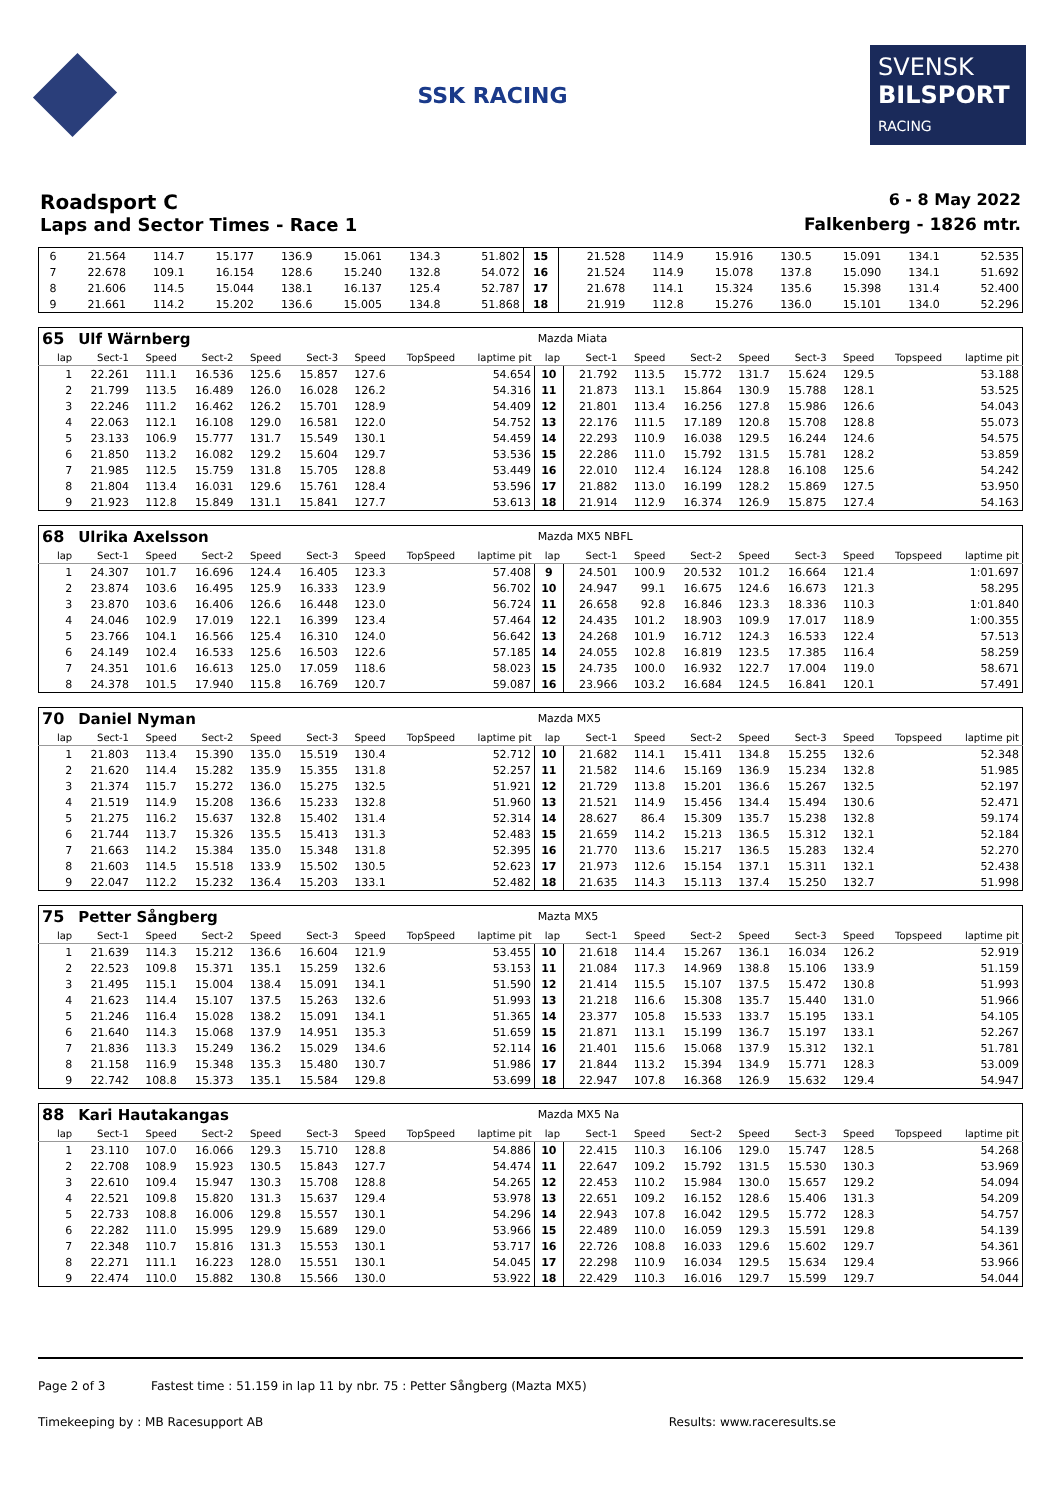SSK RACING
SVENSK
BILSPORT
RACING
Roadsport C 6 - 8 May 2022
Laps and Sector Times - Race 1 Falkenberg - 1826 mtr.
| 6 | 21.564 | 114.7 | 15.177 | 136.9 | 15.061 | 134.3 | | 51.802 | 15 | 21.528 | 114.9 | 15.916 | 130.5 | 15.091 | 134.1 | | 52.535 |
| 7 | 22.678 | 109.1 | 16.154 | 128.6 | 15.240 | 132.8 | | 54.072 | 16 | 21.524 | 114.9 | 15.078 | 137.8 | 15.090 | 134.1 | | 51.692 |
| 8 | 21.606 | 114.5 | 15.044 | 138.1 | 16.137 | 125.4 | | 52.787 | 17 | 21.678 | 114.1 | 15.324 | 135.6 | 15.398 | 131.4 | | 52.400 |
| 9 | 21.661 | 114.2 | 15.202 | 136.6 | 15.005 | 134.8 | | 51.868 | 18 | 21.919 | 112.8 | 15.276 | 136.0 | 15.101 | 134.0 | | 52.296 |
| 65 | Ulf Wärnberg | | | | | | | | Mazda Miata | | | | | | | | |
| lap | Sect-1 | Speed | Sect-2 | Speed | Sect-3 | Speed | TopSpeed | laptime pit | lap | Sect-1 | Speed | Sect-2 | Speed | Sect-3 | Speed | Topspeed | laptime pit |
| 1 | 22.261 | 111.1 | 16.536 | 125.6 | 15.857 | 127.6 | | 54.654 | 10 | 21.792 | 113.5 | 15.772 | 131.7 | 15.624 | 129.5 | | 53.188 |
| 2 | 21.799 | 113.5 | 16.489 | 126.0 | 16.028 | 126.2 | | 54.316 | 11 | 21.873 | 113.1 | 15.864 | 130.9 | 15.788 | 128.1 | | 53.525 |
| 3 | 22.246 | 111.2 | 16.462 | 126.2 | 15.701 | 128.9 | | 54.409 | 12 | 21.801 | 113.4 | 16.256 | 127.8 | 15.986 | 126.6 | | 54.043 |
| 4 | 22.063 | 112.1 | 16.108 | 129.0 | 16.581 | 122.0 | | 54.752 | 13 | 22.176 | 111.5 | 17.189 | 120.8 | 15.708 | 128.8 | | 55.073 |
| 5 | 23.133 | 106.9 | 15.777 | 131.7 | 15.549 | 130.1 | | 54.459 | 14 | 22.293 | 110.9 | 16.038 | 129.5 | 16.244 | 124.6 | | 54.575 |
| 6 | 21.850 | 113.2 | 16.082 | 129.2 | 15.604 | 129.7 | | 53.536 | 15 | 22.286 | 111.0 | 15.792 | 131.5 | 15.781 | 128.2 | | 53.859 |
| 7 | 21.985 | 112.5 | 15.759 | 131.8 | 15.705 | 128.8 | | 53.449 | 16 | 22.010 | 112.4 | 16.124 | 128.8 | 16.108 | 125.6 | | 54.242 |
| 8 | 21.804 | 113.4 | 16.031 | 129.6 | 15.761 | 128.4 | | 53.596 | 17 | 21.882 | 113.0 | 16.199 | 128.2 | 15.869 | 127.5 | | 53.950 |
| 9 | 21.923 | 112.8 | 15.849 | 131.1 | 15.841 | 127.7 | | 53.613 | 18 | 21.914 | 112.9 | 16.374 | 126.9 | 15.875 | 127.4 | | 54.163 |
| 68 | Ulrika Axelsson | | | | | | | | Mazda MX5 NBFL | | | | | | | | |
| lap | Sect-1 | Speed | Sect-2 | Speed | Sect-3 | Speed | TopSpeed | laptime pit | lap | Sect-1 | Speed | Sect-2 | Speed | Sect-3 | Speed | Topspeed | laptime pit |
| 1 | 24.307 | 101.7 | 16.696 | 124.4 | 16.405 | 123.3 | | 57.408 | 9 | 24.501 | 100.9 | 20.532 | 101.2 | 16.664 | 121.4 | | 1:01.697 |
| 2 | 23.874 | 103.6 | 16.495 | 125.9 | 16.333 | 123.9 | | 56.702 | 10 | 24.947 | 99.1 | 16.675 | 124.6 | 16.673 | 121.3 | | 58.295 |
| 3 | 23.870 | 103.6 | 16.406 | 126.6 | 16.448 | 123.0 | | 56.724 | 11 | 26.658 | 92.8 | 16.846 | 123.3 | 18.336 | 110.3 | | 1:01.840 |
| 4 | 24.046 | 102.9 | 17.019 | 122.1 | 16.399 | 123.4 | | 57.464 | 12 | 24.435 | 101.2 | 18.903 | 109.9 | 17.017 | 118.9 | | 1:00.355 |
| 5 | 23.766 | 104.1 | 16.566 | 125.4 | 16.310 | 124.0 | | 56.642 | 13 | 24.268 | 101.9 | 16.712 | 124.3 | 16.533 | 122.4 | | 57.513 |
| 6 | 24.149 | 102.4 | 16.533 | 125.6 | 16.503 | 122.6 | | 57.185 | 14 | 24.055 | 102.8 | 16.819 | 123.5 | 17.385 | 116.4 | | 58.259 |
| 7 | 24.351 | 101.6 | 16.613 | 125.0 | 17.059 | 118.6 | | 58.023 | 15 | 24.735 | 100.0 | 16.932 | 122.7 | 17.004 | 119.0 | | 58.671 |
| 8 | 24.378 | 101.5 | 17.940 | 115.8 | 16.769 | 120.7 | | 59.087 | 16 | 23.966 | 103.2 | 16.684 | 124.5 | 16.841 | 120.1 | | 57.491 |
| 70 | Daniel Nyman | | | | | | | | Mazda MX5 | | | | | | | | |
| lap | Sect-1 | Speed | Sect-2 | Speed | Sect-3 | Speed | TopSpeed | laptime pit | lap | Sect-1 | Speed | Sect-2 | Speed | Sect-3 | Speed | Topspeed | laptime pit |
| 1 | 21.803 | 113.4 | 15.390 | 135.0 | 15.519 | 130.4 | | 52.712 | 10 | 21.682 | 114.1 | 15.411 | 134.8 | 15.255 | 132.6 | | 52.348 |
| 2 | 21.620 | 114.4 | 15.282 | 135.9 | 15.355 | 131.8 | | 52.257 | 11 | 21.582 | 114.6 | 15.169 | 136.9 | 15.234 | 132.8 | | 51.985 |
| 3 | 21.374 | 115.7 | 15.272 | 136.0 | 15.275 | 132.5 | | 51.921 | 12 | 21.729 | 113.8 | 15.201 | 136.6 | 15.267 | 132.5 | | 52.197 |
| 4 | 21.519 | 114.9 | 15.208 | 136.6 | 15.233 | 132.8 | | 51.960 | 13 | 21.521 | 114.9 | 15.456 | 134.4 | 15.494 | 130.6 | | 52.471 |
| 5 | 21.275 | 116.2 | 15.637 | 132.8 | 15.402 | 131.4 | | 52.314 | 14 | 28.627 | 86.4 | 15.309 | 135.7 | 15.238 | 132.8 | | 59.174 |
| 6 | 21.744 | 113.7 | 15.326 | 135.5 | 15.413 | 131.3 | | 52.483 | 15 | 21.659 | 114.2 | 15.213 | 136.5 | 15.312 | 132.1 | | 52.184 |
| 7 | 21.663 | 114.2 | 15.384 | 135.0 | 15.348 | 131.8 | | 52.395 | 16 | 21.770 | 113.6 | 15.217 | 136.5 | 15.283 | 132.4 | | 52.270 |
| 8 | 21.603 | 114.5 | 15.518 | 133.9 | 15.502 | 130.5 | | 52.623 | 17 | 21.973 | 112.6 | 15.154 | 137.1 | 15.311 | 132.1 | | 52.438 |
| 9 | 22.047 | 112.2 | 15.232 | 136.4 | 15.203 | 133.1 | | 52.482 | 18 | 21.635 | 114.3 | 15.113 | 137.4 | 15.250 | 132.7 | | 51.998 |
| 75 | Petter Sångberg | | | | | | | | Mazta MX5 | | | | | | | | |
| lap | Sect-1 | Speed | Sect-2 | Speed | Sect-3 | Speed | TopSpeed | laptime pit | lap | Sect-1 | Speed | Sect-2 | Speed | Sect-3 | Speed | Topspeed | laptime pit |
| 1 | 21.639 | 114.3 | 15.212 | 136.6 | 16.604 | 121.9 | | 53.455 | 10 | 21.618 | 114.4 | 15.267 | 136.1 | 16.034 | 126.2 | | 52.919 |
| 2 | 22.523 | 109.8 | 15.371 | 135.1 | 15.259 | 132.6 | | 53.153 | 11 | 21.084 | 117.3 | 14.969 | 138.8 | 15.106 | 133.9 | | 51.159 |
| 3 | 21.495 | 115.1 | 15.004 | 138.4 | 15.091 | 134.1 | | 51.590 | 12 | 21.414 | 115.5 | 15.107 | 137.5 | 15.472 | 130.8 | | 51.993 |
| 4 | 21.623 | 114.4 | 15.107 | 137.5 | 15.263 | 132.6 | | 51.993 | 13 | 21.218 | 116.6 | 15.308 | 135.7 | 15.440 | 131.0 | | 51.966 |
| 5 | 21.246 | 116.4 | 15.028 | 138.2 | 15.091 | 134.1 | | 51.365 | 14 | 23.377 | 105.8 | 15.533 | 133.7 | 15.195 | 133.1 | | 54.105 |
| 6 | 21.640 | 114.3 | 15.068 | 137.9 | 14.951 | 135.3 | | 51.659 | 15 | 21.871 | 113.1 | 15.199 | 136.7 | 15.197 | 133.1 | | 52.267 |
| 7 | 21.836 | 113.3 | 15.249 | 136.2 | 15.029 | 134.6 | | 52.114 | 16 | 21.401 | 115.6 | 15.068 | 137.9 | 15.312 | 132.1 | | 51.781 |
| 8 | 21.158 | 116.9 | 15.348 | 135.3 | 15.480 | 130.7 | | 51.986 | 17 | 21.844 | 113.2 | 15.394 | 134.9 | 15.771 | 128.3 | | 53.009 |
| 9 | 22.742 | 108.8 | 15.373 | 135.1 | 15.584 | 129.8 | | 53.699 | 18 | 22.947 | 107.8 | 16.368 | 126.9 | 15.632 | 129.4 | | 54.947 |
| 88 | Kari Hautakangas | | | | | | | | Mazda MX5 Na | | | | | | | | |
| lap | Sect-1 | Speed | Sect-2 | Speed | Sect-3 | Speed | TopSpeed | laptime pit | lap | Sect-1 | Speed | Sect-2 | Speed | Sect-3 | Speed | Topspeed | laptime pit |
| 1 | 23.110 | 107.0 | 16.066 | 129.3 | 15.710 | 128.8 | | 54.886 | 10 | 22.415 | 110.3 | 16.106 | 129.0 | 15.747 | 128.5 | | 54.268 |
| 2 | 22.708 | 108.9 | 15.923 | 130.5 | 15.843 | 127.7 | | 54.474 | 11 | 22.647 | 109.2 | 15.792 | 131.5 | 15.530 | 130.3 | | 53.969 |
| 3 | 22.610 | 109.4 | 15.947 | 130.3 | 15.708 | 128.8 | | 54.265 | 12 | 22.453 | 110.2 | 15.984 | 130.0 | 15.657 | 129.2 | | 54.094 |
| 4 | 22.521 | 109.8 | 15.820 | 131.3 | 15.637 | 129.4 | | 53.978 | 13 | 22.651 | 109.2 | 16.152 | 128.6 | 15.406 | 131.3 | | 54.209 |
| 5 | 22.733 | 108.8 | 16.006 | 129.8 | 15.557 | 130.1 | | 54.296 | 14 | 22.943 | 107.8 | 16.042 | 129.5 | 15.772 | 128.3 | | 54.757 |
| 6 | 22.282 | 111.0 | 15.995 | 129.9 | 15.689 | 129.0 | | 53.966 | 15 | 22.489 | 110.0 | 16.059 | 129.3 | 15.591 | 129.8 | | 54.139 |
| 7 | 22.348 | 110.7 | 15.816 | 131.3 | 15.553 | 130.1 | | 53.717 | 16 | 22.726 | 108.8 | 16.033 | 129.6 | 15.602 | 129.7 | | 54.361 |
| 8 | 22.271 | 111.1 | 16.223 | 128.0 | 15.551 | 130.1 | | 54.045 | 17 | 22.298 | 110.9 | 16.034 | 129.5 | 15.634 | 129.4 | | 53.966 |
| 9 | 22.474 | 110.0 | 15.882 | 130.8 | 15.566 | 130.0 | | 53.922 | 18 | 22.429 | 110.3 | 16.016 | 129.7 | 15.599 | 129.7 | | 54.044 |
Page 2 of 3 Fastest time : 51.159 in lap 11 by nbr. 75 : Petter Sångberg (Mazta MX5)
Timekeeping by : MB Racesupport AB Results: www.raceresults.se